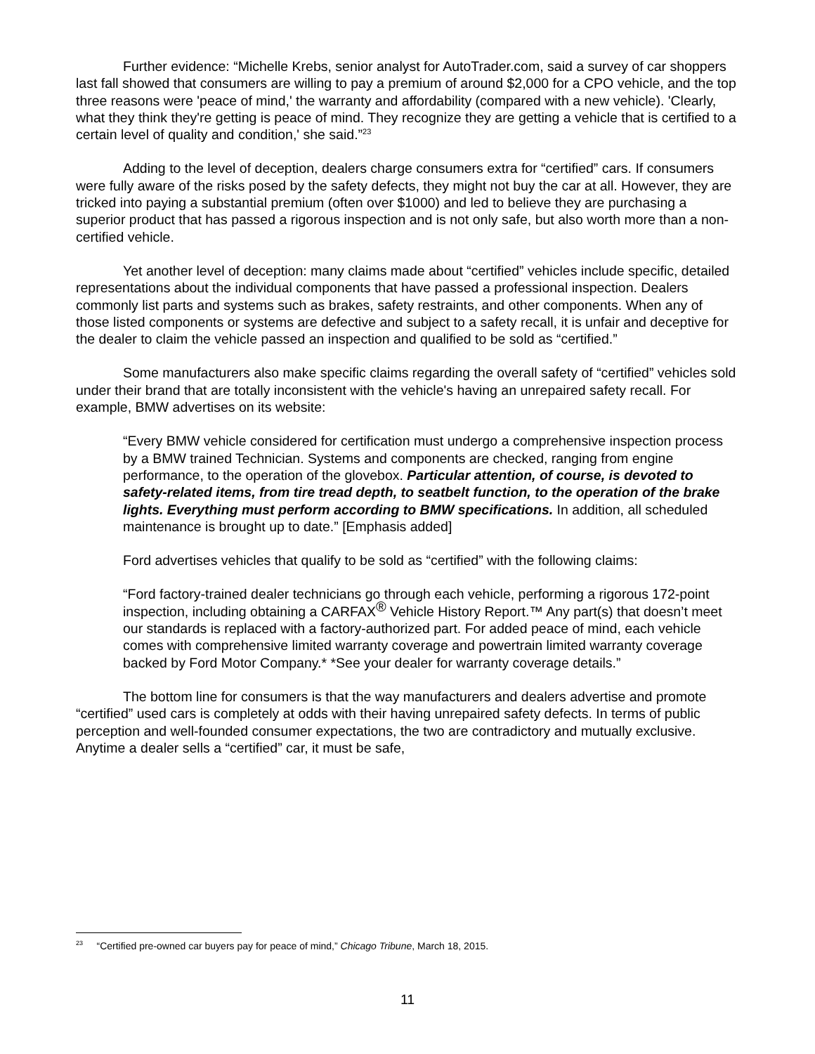Further evidence: “Michelle Krebs, senior analyst for AutoTrader.com, said a survey of car shoppers last fall showed that consumers are willing to pay a premium of around $2,000 for a CPO vehicle, and the top three reasons were 'peace of mind,' the warranty and affordability (compared with a new vehicle). 'Clearly, what they think they're getting is peace of mind. They recognize they are getting a vehicle that is certified to a certain level of quality and condition,' she said.”<sup>23</sup>
Adding to the level of deception, dealers charge consumers extra for “certified” cars. If consumers were fully aware of the risks posed by the safety defects, they might not buy the car at all. However, they are tricked into paying a substantial premium (often over $1000) and led to believe they are purchasing a superior product that has passed a rigorous inspection and is not only safe, but also worth more than a non-certified vehicle.
Yet another level of deception: many claims made about “certified” vehicles include specific, detailed representations about the individual components that have passed a professional inspection. Dealers commonly list parts and systems such as brakes, safety restraints, and other components. When any of those listed components or systems are defective and subject to a safety recall, it is unfair and deceptive for the dealer to claim the vehicle passed an inspection and qualified to be sold as “certified.”
Some manufacturers also make specific claims regarding the overall safety of “certified” vehicles sold under their brand that are totally inconsistent with the vehicle's having an unrepaired safety recall. For example, BMW advertises on its website:
“Every BMW vehicle considered for certification must undergo a comprehensive inspection process by a BMW trained Technician. Systems and components are checked, ranging from engine performance, to the operation of the glovebox. Particular attention, of course, is devoted to safety-related items, from tire tread depth, to seatbelt function, to the operation of the brake lights. Everything must perform according to BMW specifications. In addition, all scheduled maintenance is brought up to date.” [Emphasis added]
Ford advertises vehicles that qualify to be sold as “certified” with the following claims:
“Ford factory-trained dealer technicians go through each vehicle, performing a rigorous 172-point inspection, including obtaining a CARFAX<sup>®</sup> Vehicle History Report.™ Any part(s) that doesn’t meet our standards is replaced with a factory-authorized part. For added peace of mind, each vehicle comes with comprehensive limited warranty coverage and powertrain limited warranty coverage backed by Ford Motor Company.* *See your dealer for warranty coverage details.”
The bottom line for consumers is that the way manufacturers and dealers advertise and promote “certified” used cars is completely at odds with their having unrepaired safety defects. In terms of public perception and well-founded consumer expectations, the two are contradictory and mutually exclusive. Anytime a dealer sells a “certified” car, it must be safe,
<sup>23</sup> “Certified pre-owned car buyers pay for peace of mind,” Chicago Tribune, March 18, 2015.
11